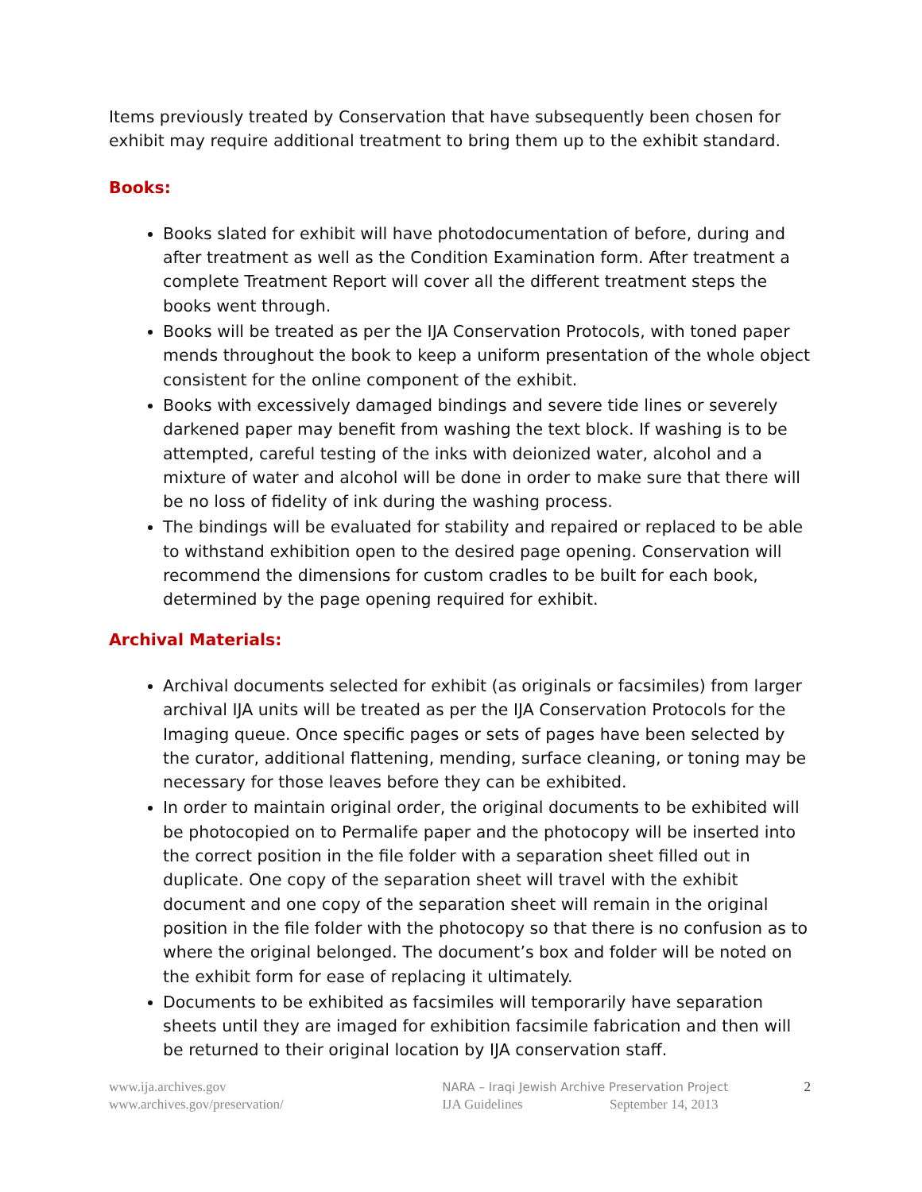Items previously treated by Conservation that have subsequently been chosen for exhibit may require additional treatment to bring them up to the exhibit standard.
Books:
Books slated for exhibit will have photodocumentation of before, during and after treatment as well as the Condition Examination form. After treatment a complete Treatment Report will cover all the different treatment steps the books went through.
Books will be treated as per the IJA Conservation Protocols, with toned paper mends throughout the book to keep a uniform presentation of the whole object consistent for the online component of the exhibit.
Books with excessively damaged bindings and severe tide lines or severely darkened paper may benefit from washing the text block. If washing is to be attempted, careful testing of the inks with deionized water, alcohol and a mixture of water and alcohol will be done in order to make sure that there will be no loss of fidelity of ink during the washing process.
The bindings will be evaluated for stability and repaired or replaced to be able to withstand exhibition open to the desired page opening. Conservation will recommend the dimensions for custom cradles to be built for each book, determined by the page opening required for exhibit.
Archival Materials:
Archival documents selected for exhibit (as originals or facsimiles) from larger archival IJA units will be treated as per the IJA Conservation Protocols for the Imaging queue. Once specific pages or sets of pages have been selected by the curator, additional flattening, mending, surface cleaning, or toning may be necessary for those leaves before they can be exhibited.
In order to maintain original order, the original documents to be exhibited will be photocopied on to Permalife paper and the photocopy will be inserted into the correct position in the file folder with a separation sheet filled out in duplicate. One copy of the separation sheet will travel with the exhibit document and one copy of the separation sheet will remain in the original position in the file folder with the photocopy so that there is no confusion as to where the original belonged. The document’s box and folder will be noted on the exhibit form for ease of replacing it ultimately.
Documents to be exhibited as facsimiles will temporarily have separation sheets until they are imaged for exhibition facsimile fabrication and then will be returned to their original location by IJA conservation staff.
www.ija.archives.gov
www.archives.gov/preservation/
NARA – Iraqi Jewish Archive Preservation Project
IJA Guidelines September 14, 2013
2